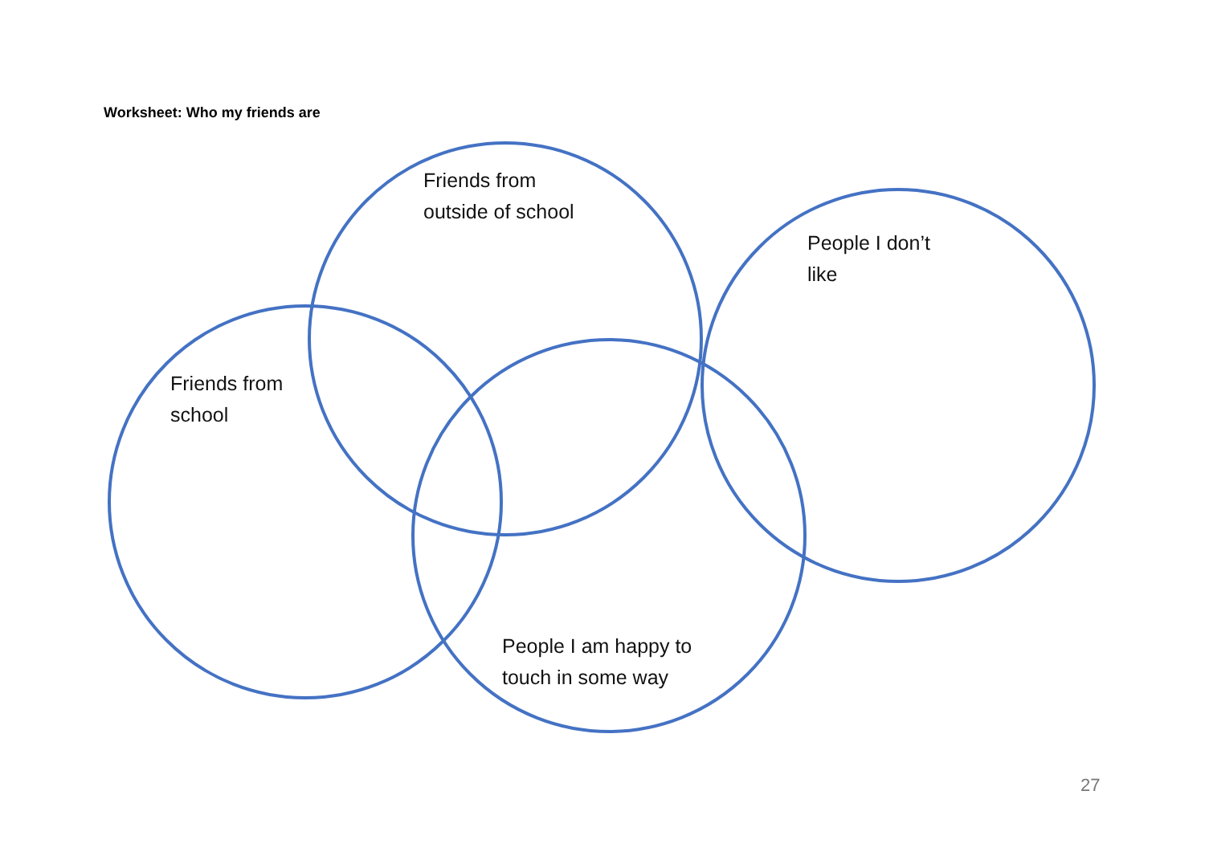Worksheet: Who my friends are
Friends from
outside of school
People I don’t
like
Friends from
school
People I am happy to
touch in some way
27